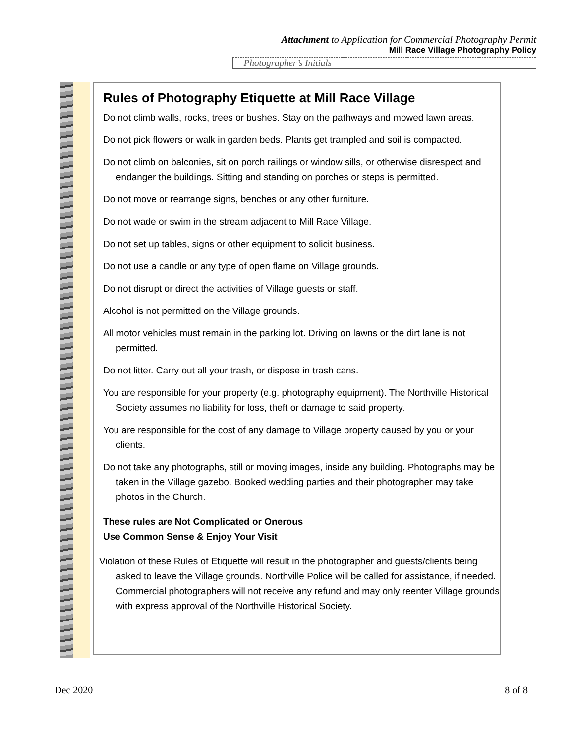Attachment to Application for Commercial Photography Permit
Mill Race Village Photography Policy
| Photographer’s Initials | | | |
Rules of Photography Etiquette at Mill Race Village
Do not climb walls, rocks, trees or bushes. Stay on the pathways and mowed lawn areas.
Do not pick flowers or walk in garden beds. Plants get trampled and soil is compacted.
Do not climb on balconies, sit on porch railings or window sills, or otherwise disrespect and endanger the buildings. Sitting and standing on porches or steps is permitted.
Do not move or rearrange signs, benches or any other furniture.
Do not wade or swim in the stream adjacent to Mill Race Village.
Do not set up tables, signs or other equipment to solicit business.
Do not use a candle or any type of open flame on Village grounds.
Do not disrupt or direct the activities of Village guests or staff.
Alcohol is not permitted on the Village grounds.
All motor vehicles must remain in the parking lot. Driving on lawns or the dirt lane is not permitted.
Do not litter. Carry out all your trash, or dispose in trash cans.
You are responsible for your property (e.g. photography equipment). The Northville Historical Society assumes no liability for loss, theft or damage to said property.
You are responsible for the cost of any damage to Village property caused by you or your clients.
Do not take any photographs, still or moving images, inside any building. Photographs may be taken in the Village gazebo. Booked wedding parties and their photographer may take photos in the Church.
These rules are Not Complicated or Onerous
Use Common Sense & Enjoy Your Visit
Violation of these Rules of Etiquette will result in the photographer and guests/clients being asked to leave the Village grounds. Northville Police will be called for assistance, if needed. Commercial photographers will not receive any refund and may only reenter Village grounds with express approval of the Northville Historical Society.
Dec 2020 8 of 8